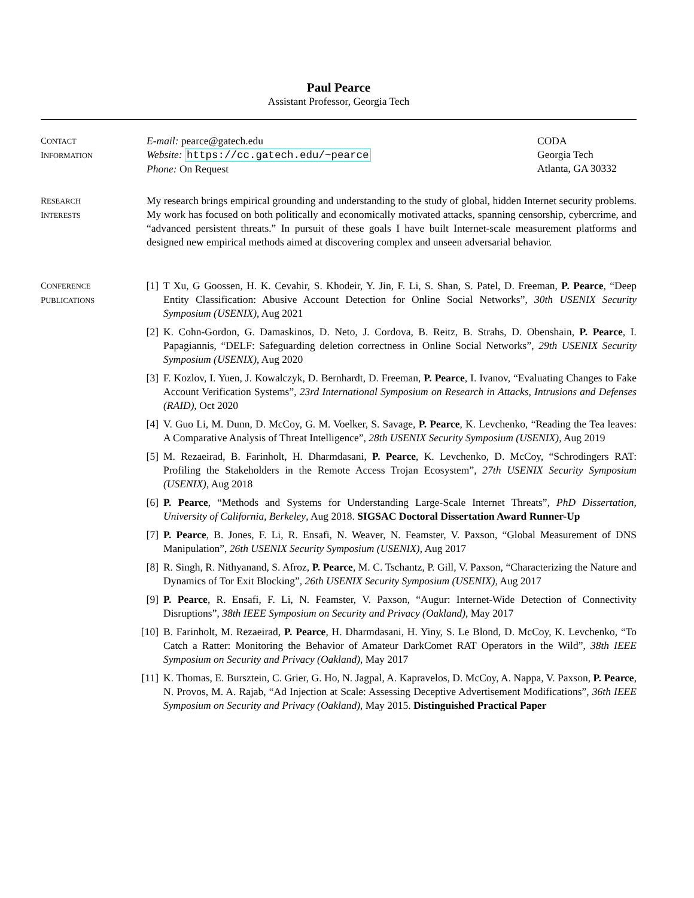Paul Pearce
Assistant Professor, Georgia Tech
CONTACT
INFORMATION
E-mail: pearce@gatech.edu
Website: https://cc.gatech.edu/~pearce
Phone: On Request
CODA
Georgia Tech
Atlanta, GA 30332
RESEARCH
INTERESTS
My research brings empirical grounding and understanding to the study of global, hidden Internet security problems. My work has focused on both politically and economically motivated attacks, spanning censorship, cybercrime, and “advanced persistent threats.” In pursuit of these goals I have built Internet-scale measurement platforms and designed new empirical methods aimed at discovering complex and unseen adversarial behavior.
CONFERENCE
PUBLICATIONS
[1]
T Xu, G Goossen, H. K. Cevahir, S. Khodeir, Y. Jin, F. Li, S. Shan, S. Patel, D. Freeman, P. Pearce, “Deep Entity Classification: Abusive Account Detection for Online Social Networks”, 30th USENIX Security Symposium (USENIX), Aug 2021
[2]
K. Cohn-Gordon, G. Damaskinos, D. Neto, J. Cordova, B. Reitz, B. Strahs, D. Obenshain, P. Pearce, I. Papagiannis, “DELF: Safeguarding deletion correctness in Online Social Networks”, 29th USENIX Security Symposium (USENIX), Aug 2020
[3]
F. Kozlov, I. Yuen, J. Kowalczyk, D. Bernhardt, D. Freeman, P. Pearce, I. Ivanov, “Evaluating Changes to Fake Account Verification Systems”, 23rd International Symposium on Research in Attacks, Intrusions and Defenses (RAID), Oct 2020
[4]
V. Guo Li, M. Dunn, D. McCoy, G. M. Voelker, S. Savage, P. Pearce, K. Levchenko, “Reading the Tea leaves: A Comparative Analysis of Threat Intelligence”, 28th USENIX Security Symposium (USENIX), Aug 2019
[5]
M. Rezaeirad, B. Farinholt, H. Dharmdasani, P. Pearce, K. Levchenko, D. McCoy, “Schrodingers RAT: Profiling the Stakeholders in the Remote Access Trojan Ecosystem”, 27th USENIX Security Symposium (USENIX), Aug 2018
[6]
P. Pearce, “Methods and Systems for Understanding Large-Scale Internet Threats”, PhD Dissertation, University of California, Berkeley, Aug 2018. SIGSAC Doctoral Dissertation Award Runner-Up
[7]
P. Pearce, B. Jones, F. Li, R. Ensafi, N. Weaver, N. Feamster, V. Paxson, “Global Measurement of DNS Manipulation”, 26th USENIX Security Symposium (USENIX), Aug 2017
[8]
R. Singh, R. Nithyanand, S. Afroz, P. Pearce, M. C. Tschantz, P. Gill, V. Paxson, “Characterizing the Nature and Dynamics of Tor Exit Blocking”, 26th USENIX Security Symposium (USENIX), Aug 2017
[9]
P. Pearce, R. Ensafi, F. Li, N. Feamster, V. Paxson, “Augur: Internet-Wide Detection of Connectivity Disruptions”, 38th IEEE Symposium on Security and Privacy (Oakland), May 2017
[10]
B. Farinholt, M. Rezaeirad, P. Pearce, H. Dharmdasani, H. Yiny, S. Le Blond, D. McCoy, K. Levchenko, “To Catch a Ratter: Monitoring the Behavior of Amateur DarkComet RAT Operators in the Wild”, 38th IEEE Symposium on Security and Privacy (Oakland), May 2017
[11]
K. Thomas, E. Bursztein, C. Grier, G. Ho, N. Jagpal, A. Kapravelos, D. McCoy, A. Nappa, V. Paxson, P. Pearce, N. Provos, M. A. Rajab, “Ad Injection at Scale: Assessing Deceptive Advertisement Modifications”, 36th IEEE Symposium on Security and Privacy (Oakland), May 2015. Distinguished Practical Paper